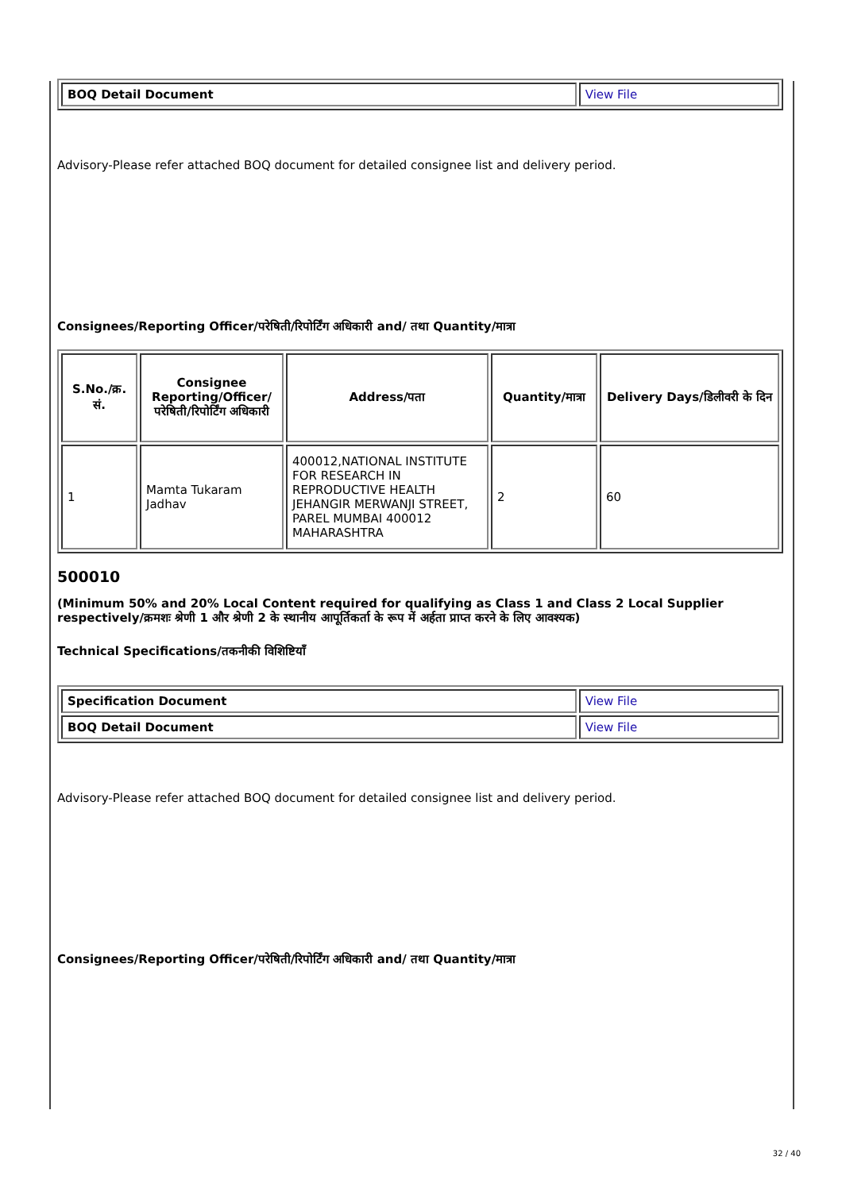| BOQ Detail Document | View File |
Advisory-Please refer attached BOQ document for detailed consignee list and delivery period.
Consignees/Reporting Officer/परेषिती/रिपोर्टिंग अधिकारी and/ तथा Quantity/मात्रा
| S.No./क्र. सं. | Consignee Reporting/Officer/ परेषिती/रिपोर्टिंग अधिकारी | Address/पता | Quantity/मात्रा | Delivery Days/डिलीवरी के दिन |
| --- | --- | --- | --- | --- |
| 1 | Mamta Tukaram Jadhav | 400012,NATIONAL INSTITUTE FOR RESEARCH IN REPRODUCTIVE HEALTH JEHANGIR MERWANJI STREET, PAREL MUMBAI 400012 MAHARASHTRA | 2 | 60 |
500010
(Minimum 50% and 20% Local Content required for qualifying as Class 1 and Class 2 Local Supplier respectively/क्रमशः श्रेणी 1 और श्रेणी 2 के स्थानीय आपूर्तिकर्ता के रूप में अर्हता प्राप्त करने के लिए आवश्यक)
Technical Specifications/तकनीकी विशिष्टियाँ
| Specification Document | View File |
| BOQ Detail Document | View File |
Advisory-Please refer attached BOQ document for detailed consignee list and delivery period.
Consignees/Reporting Officer/परेषिती/रिपोर्टिंग अधिकारी and/ तथा Quantity/मात्रा
32 / 40